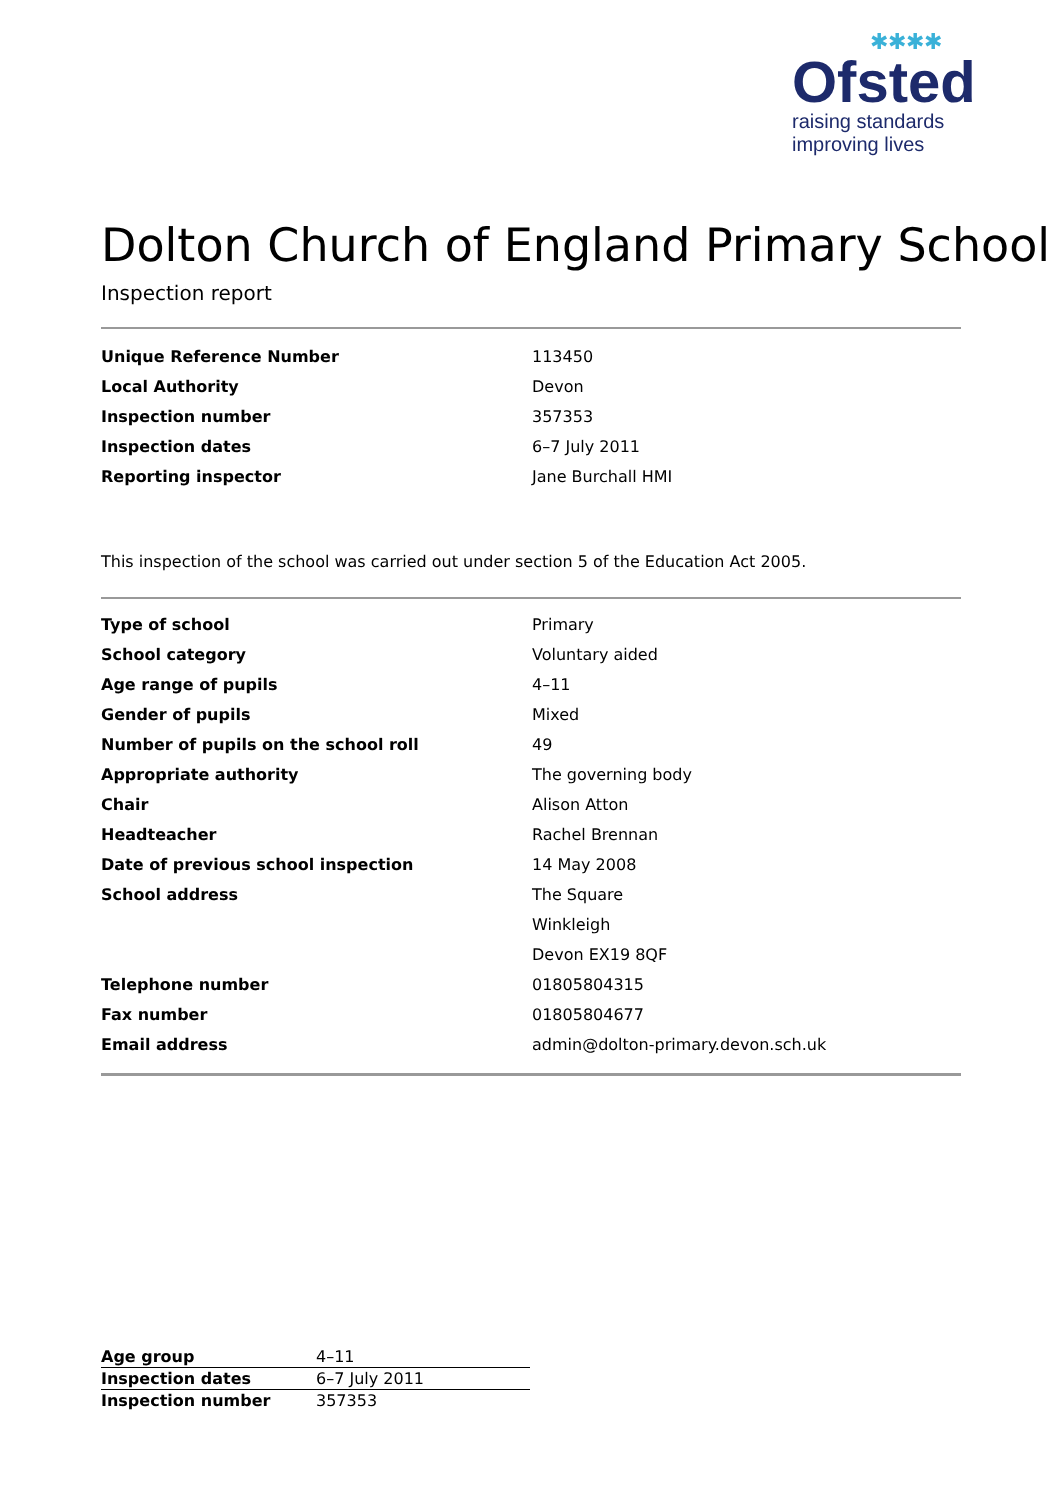✱✱✱✱
Ofsted
raising standards
improving lives
Dolton Church of England Primary School
Inspection report
| Unique Reference Number | 113450 |
| Local Authority | Devon |
| Inspection number | 357353 |
| Inspection dates | 6–7 July 2011 |
| Reporting inspector | Jane Burchall HMI |
This inspection of the school was carried out under section 5 of the Education Act 2005.
| Type of school | Primary |
| School category | Voluntary aided |
| Age range of pupils | 4–11 |
| Gender of pupils | Mixed |
| Number of pupils on the school roll | 49 |
| Appropriate authority | The governing body |
| Chair | Alison Atton |
| Headteacher | Rachel Brennan |
| Date of previous school inspection | 14 May 2008 |
| School address | The Square |
| | Winkleigh |
| | Devon EX19 8QF |
| Telephone number | 01805804315 |
| Fax number | 01805804677 |
| Email address | admin@dolton-primary.devon.sch.uk |
| Age group | 4–11 |
| Inspection dates | 6–7 July 2011 |
| Inspection number | 357353 |